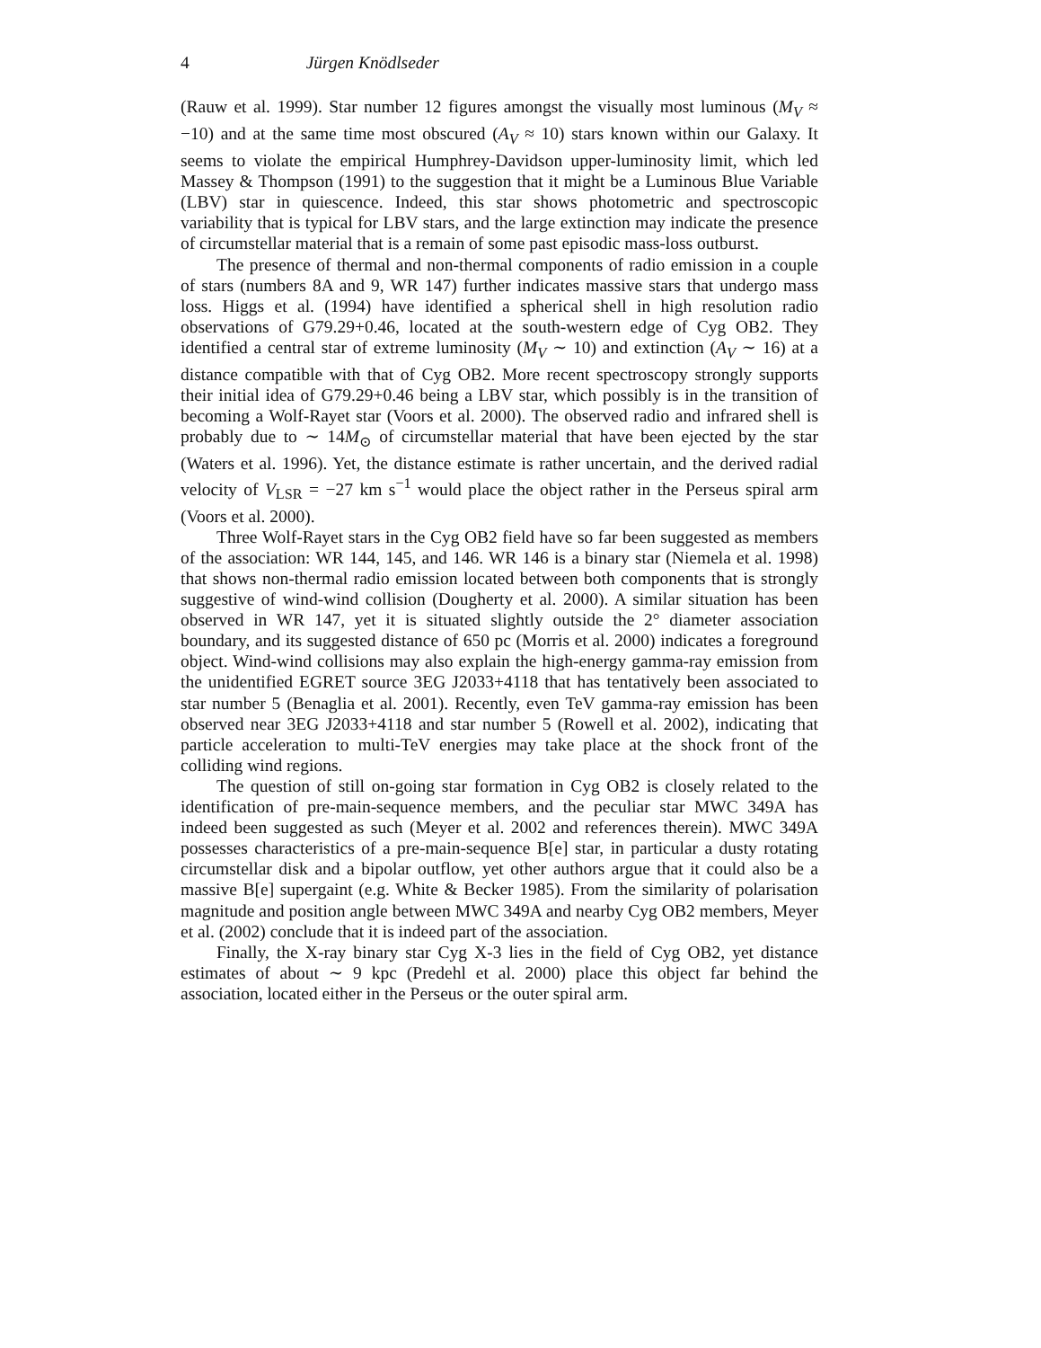4 Jürgen Knödlseder
(Rauw et al. 1999). Star number 12 figures amongst the visually most luminous (M<sub>V</sub> ≈ −10) and at the same time most obscured (A<sub>V</sub> ≈ 10) stars known within our Galaxy. It seems to violate the empirical Humphrey-Davidson upper-luminosity limit, which led Massey & Thompson (1991) to the suggestion that it might be a Luminous Blue Variable (LBV) star in quiescence. Indeed, this star shows photometric and spectroscopic variability that is typical for LBV stars, and the large extinction may indicate the presence of circumstellar material that is a remain of some past episodic mass-loss outburst.
The presence of thermal and non-thermal components of radio emission in a couple of stars (numbers 8A and 9, WR 147) further indicates massive stars that undergo mass loss. Higgs et al. (1994) have identified a spherical shell in high resolution radio observations of G79.29+0.46, located at the south-western edge of Cyg OB2. They identified a central star of extreme luminosity (M<sub>V</sub> ∼ 10) and extinction (A<sub>V</sub> ∼ 16) at a distance compatible with that of Cyg OB2. More recent spectroscopy strongly supports their initial idea of G79.29+0.46 being a LBV star, which possibly is in the transition of becoming a Wolf-Rayet star (Voors et al. 2000). The observed radio and infrared shell is probably due to ∼ 14M<sub>⊙</sub> of circumstellar material that have been ejected by the star (Waters et al. 1996). Yet, the distance estimate is rather uncertain, and the derived radial velocity of V<sub>LSR</sub> = −27 km s<sup>−1</sup> would place the object rather in the Perseus spiral arm (Voors et al. 2000).
Three Wolf-Rayet stars in the Cyg OB2 field have so far been suggested as members of the association: WR 144, 145, and 146. WR 146 is a binary star (Niemela et al. 1998) that shows non-thermal radio emission located between both components that is strongly suggestive of wind-wind collision (Dougherty et al. 2000). A similar situation has been observed in WR 147, yet it is situated slightly outside the 2° diameter association boundary, and its suggested distance of 650 pc (Morris et al. 2000) indicates a foreground object. Wind-wind collisions may also explain the high-energy gamma-ray emission from the unidentified EGRET source 3EG J2033+4118 that has tentatively been associated to star number 5 (Benaglia et al. 2001). Recently, even TeV gamma-ray emission has been observed near 3EG J2033+4118 and star number 5 (Rowell et al. 2002), indicating that particle acceleration to multi-TeV energies may take place at the shock front of the colliding wind regions.
The question of still on-going star formation in Cyg OB2 is closely related to the identification of pre-main-sequence members, and the peculiar star MWC 349A has indeed been suggested as such (Meyer et al. 2002 and references therein). MWC 349A possesses characteristics of a pre-main-sequence B[e] star, in particular a dusty rotating circumstellar disk and a bipolar outflow, yet other authors argue that it could also be a massive B[e] supergaint (e.g. White & Becker 1985). From the similarity of polarisation magnitude and position angle between MWC 349A and nearby Cyg OB2 members, Meyer et al. (2002) conclude that it is indeed part of the association.
Finally, the X-ray binary star Cyg X-3 lies in the field of Cyg OB2, yet distance estimates of about ∼ 9 kpc (Predehl et al. 2000) place this object far behind the association, located either in the Perseus or the outer spiral arm.